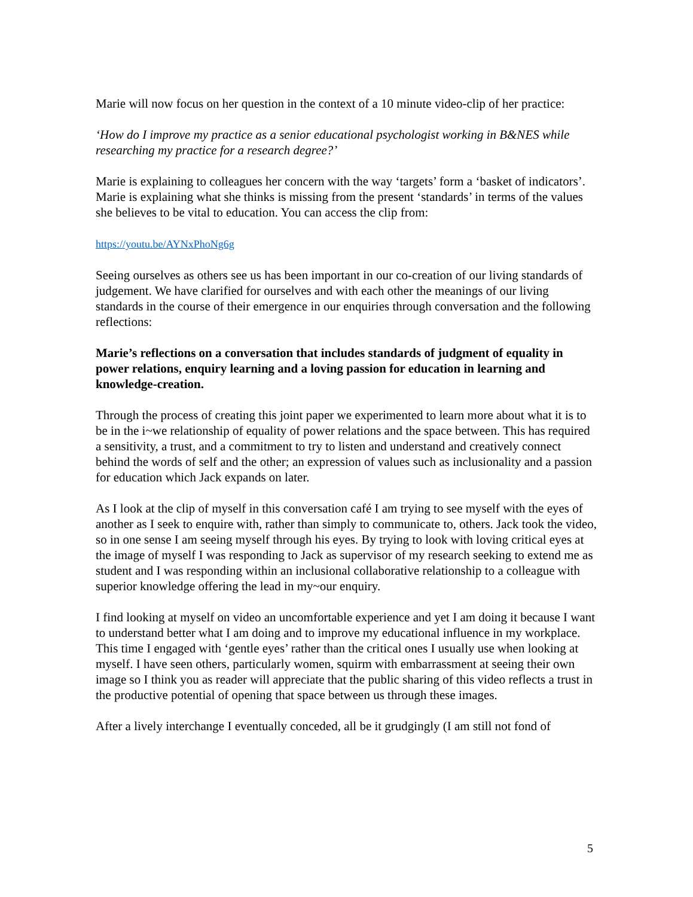Marie will now focus on her question in the context of a 10 minute video-clip of her practice:
‘How do I improve my practice as a senior educational psychologist working in B&NES while researching my practice for a research degree?’
Marie is explaining to colleagues her concern with the way ‘targets’ form a ‘basket of indicators’. Marie is explaining what she thinks is missing from the present ‘standards’ in terms of the values she believes to be vital to education. You can access the clip from:
https://youtu.be/AYNxPhoNg6g
Seeing ourselves as others see us has been important in our co-creation of our living standards of judgement. We have clarified for ourselves and with each other the meanings of our living standards in the course of their emergence in our enquiries through conversation and the following reflections:
Marie’s reflections on a conversation that includes standards of judgment of equality in power relations, enquiry learning and a loving passion for education in learning and knowledge-creation.
Through the process of creating this joint paper we experimented to learn more about what it is to be in the i~we relationship of equality of power relations and the space between. This has required a sensitivity, a trust, and a commitment to try to listen and understand and creatively connect behind the words of self and the other; an expression of values such as inclusionality and a passion for education which Jack expands on later.
As I look at the clip of myself in this conversation café I am trying to see myself with the eyes of another as I seek to enquire with, rather than simply to communicate to, others. Jack took the video, so in one sense I am seeing myself through his eyes. By trying to look with loving critical eyes at the image of myself I was responding to Jack as supervisor of my research seeking to extend me as student and I was responding within an inclusional collaborative relationship to a colleague with superior knowledge offering the lead in my~our enquiry.
I find looking at myself on video an uncomfortable experience and yet I am doing it because I want to understand better what I am doing and to improve my educational influence in my workplace. This time I engaged with ‘gentle eyes’ rather than the critical ones I usually use when looking at myself. I have seen others, particularly women, squirm with embarrassment at seeing their own image so I think you as reader will appreciate that the public sharing of this video reflects a trust in the productive potential of opening that space between us through these images.
After a lively interchange I eventually conceded, all be it grudgingly (I am still not fond of
5